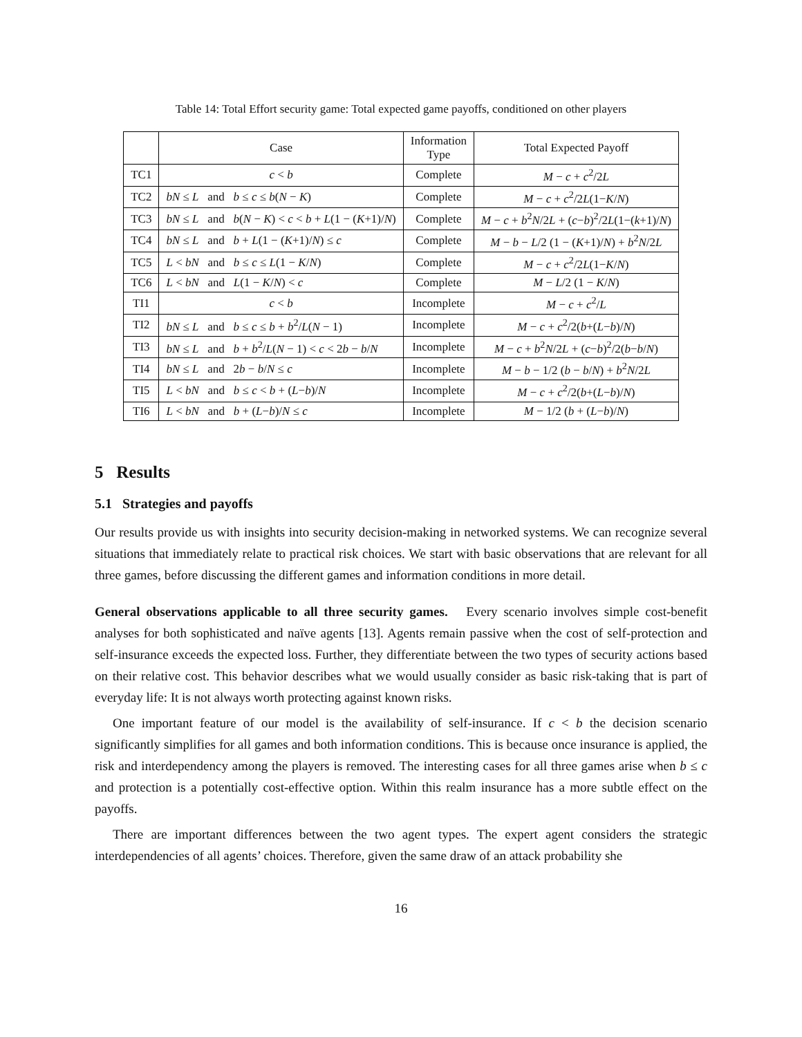Table 14: Total Effort security game: Total expected game payoffs, conditioned on other players
| | Case | Information Type | Total Expected Payoff |
| --- | --- | --- | --- |
| TC1 | c < b | Complete | M − c + c<sup>2</sup>/2 L |
| TC2 | bN ≤ L and b ≤ c ≤ b ( N − K ) | Complete | M − c + c<sup>2</sup>/2 L (1− K / N ) |
| TC3 | bN ≤ L and b ( N − K ) < c < b + L (1 − ( K +1)/ N ) | Complete | M − c + b<sup>2</sup> N /2 L + ( c − b )<sup>2</sup>/2 L (1−( k +1)/ N ) |
| TC4 | bN ≤ L and b + L (1 − ( K +1)/ N ) ≤ c | Complete | M − b − L /2 (1 − ( K +1)/ N ) + b<sup>2</sup> N /2 L |
| TC5 | L < bN and b ≤ c ≤ L (1 − K / N ) | Complete | M − c + c<sup>2</sup>/2 L (1− K / N ) |
| TC6 | L < bN and L (1 − K / N ) < c | Complete | M − L /2 (1 − K / N ) |
| TI1 | c < b | Incomplete | M − c + c<sup>2</sup>/ L |
| TI2 | bN ≤ L and b ≤ c ≤ b + b<sup>2</sup>/ L ( N − 1) | Incomplete | M − c + c<sup>2</sup>/2( b +( L − b )/ N ) |
| TI3 | bN ≤ L and b + b<sup>2</sup>/ L ( N − 1) < c < 2 b − b / N | Incomplete | M − c + b<sup>2</sup> N /2 L + ( c − b )<sup>2</sup>/2( b − b / N ) |
| TI4 | bN ≤ L and 2 b − b / N ≤ c | Incomplete | M − b − 1/2 ( b − b / N ) + b<sup>2</sup> N /2 L |
| TI5 | L < bN and b ≤ c < b + ( L − b )/ N | Incomplete | M − c + c<sup>2</sup>/2( b +( L − b )/ N ) |
| TI6 | L < bN and b + ( L − b )/ N ≤ c | Incomplete | M − 1/2 ( b + ( L − b )/ N ) |
5 Results
5.1 Strategies and payoffs
Our results provide us with insights into security decision-making in networked systems. We can recognize several situations that immediately relate to practical risk choices. We start with basic observations that are relevant for all three games, before discussing the different games and information conditions in more detail.
General observations applicable to all three security games. Every scenario involves simple cost-benefit analyses for both sophisticated and naïve agents [13]. Agents remain passive when the cost of self-protection and self-insurance exceeds the expected loss. Further, they differentiate between the two types of security actions based on their relative cost. This behavior describes what we would usually consider as basic risk-taking that is part of everyday life: It is not always worth protecting against known risks.
One important feature of our model is the availability of self-insurance. If c < b the decision scenario significantly simplifies for all games and both information conditions. This is because once insurance is applied, the risk and interdependency among the players is removed. The interesting cases for all three games arise when b ≤ c and protection is a potentially cost-effective option. Within this realm insurance has a more subtle effect on the payoffs.
There are important differences between the two agent types. The expert agent considers the strategic interdependencies of all agents’ choices. Therefore, given the same draw of an attack probability she
16